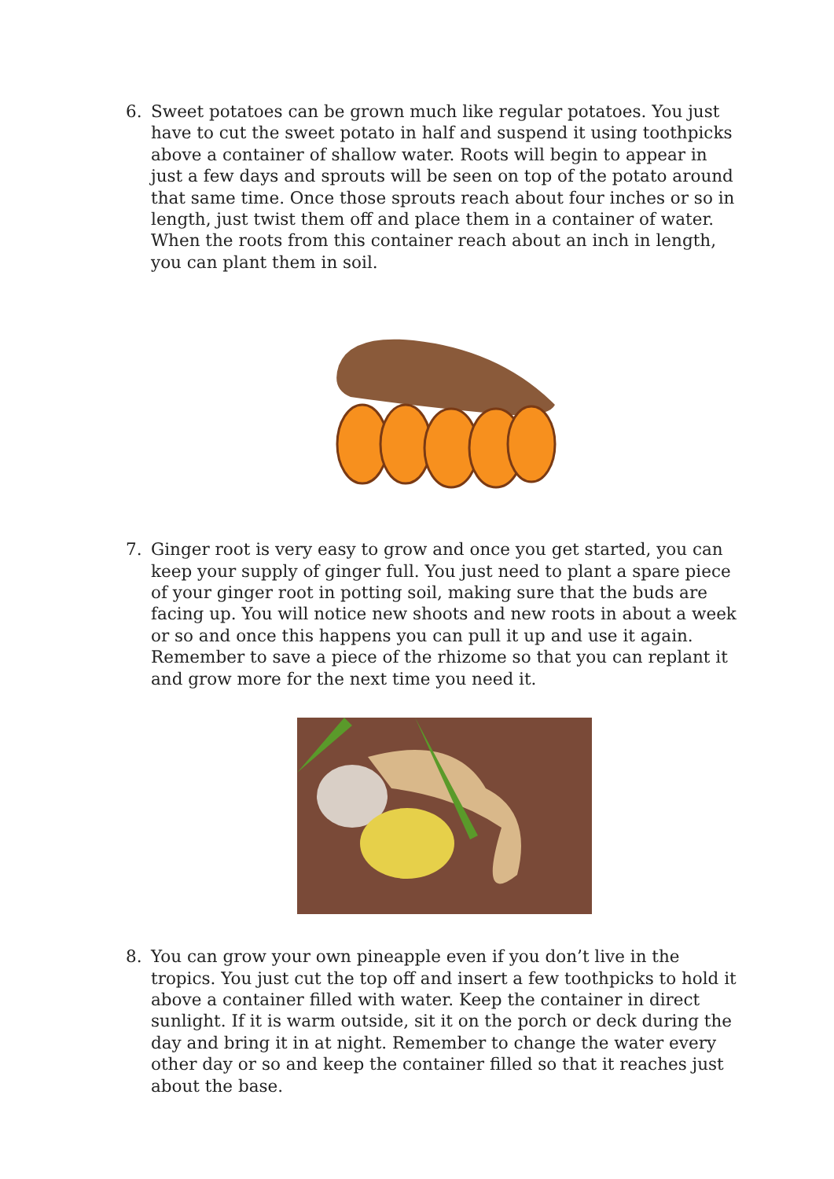6. Sweet potatoes can be grown much like regular potatoes. You just have to cut the sweet potato in half and suspend it using toothpicks above a container of shallow water. Roots will begin to appear in just a few days and sprouts will be seen on top of the potato around that same time. Once those sprouts reach about four inches or so in length, just twist them off and place them in a container of water. When the roots from this container reach about an inch in length, you can plant them in soil.
7. Ginger root is very easy to grow and once you get started, you can keep your supply of ginger full. You just need to plant a spare piece of your ginger root in potting soil, making sure that the buds are facing up. You will notice new shoots and new roots in about a week or so and once this happens you can pull it up and use it again. Remember to save a piece of the rhizome so that you can replant it and grow more for the next time you need it.
8. You can grow your own pineapple even if you don’t live in the tropics. You just cut the top off and insert a few toothpicks to hold it above a container filled with water. Keep the container in direct sunlight. If it is warm outside, sit it on the porch or deck during the day and bring it in at night. Remember to change the water every other day or so and keep the container filled so that it reaches just about the base.